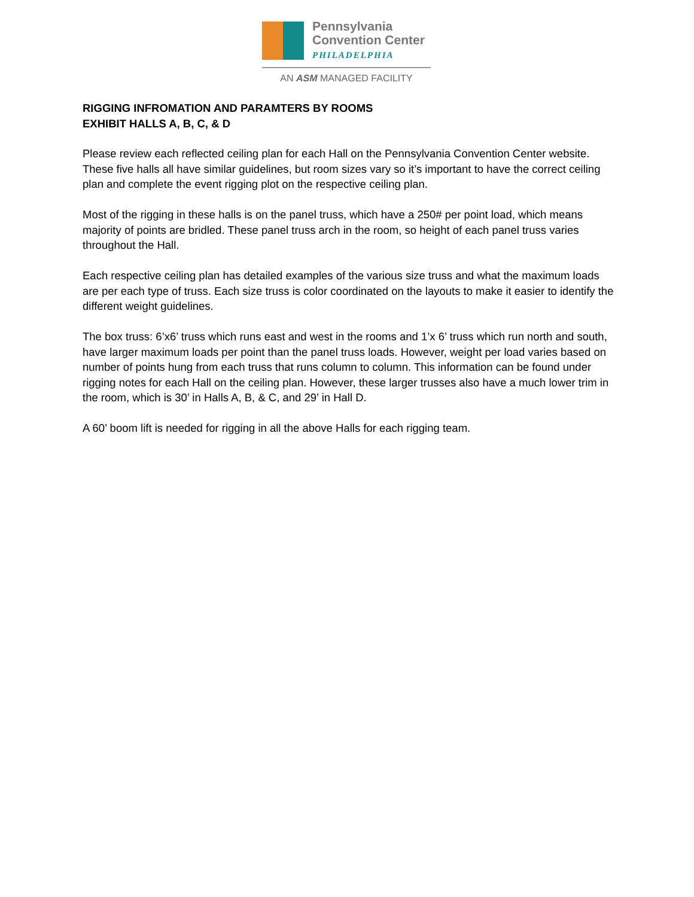Pennsylvania
Convention Center
PHILADELPHIA
AN ASM MANAGED FACILITY
RIGGING INFROMATION AND PARAMTERS BY ROOMS
EXHIBIT HALLS A, B, C, & D
Please review each reflected ceiling plan for each Hall on the Pennsylvania Convention Center website. These five halls all have similar guidelines, but room sizes vary so it’s important to have the correct ceiling plan and complete the event rigging plot on the respective ceiling plan.
Most of the rigging in these halls is on the panel truss, which have a 250# per point load, which means majority of points are bridled. These panel truss arch in the room, so height of each panel truss varies throughout the Hall.
Each respective ceiling plan has detailed examples of the various size truss and what the maximum loads are per each type of truss. Each size truss is color coordinated on the layouts to make it easier to identify the different weight guidelines.
The box truss: 6’x6’ truss which runs east and west in the rooms and 1’x 6’ truss which run north and south, have larger maximum loads per point than the panel truss loads. However, weight per load varies based on number of points hung from each truss that runs column to column. This information can be found under rigging notes for each Hall on the ceiling plan. However, these larger trusses also have a much lower trim in the room, which is 30’ in Halls A, B, & C, and 29’ in Hall D.
A 60’ boom lift is needed for rigging in all the above Halls for each rigging team.